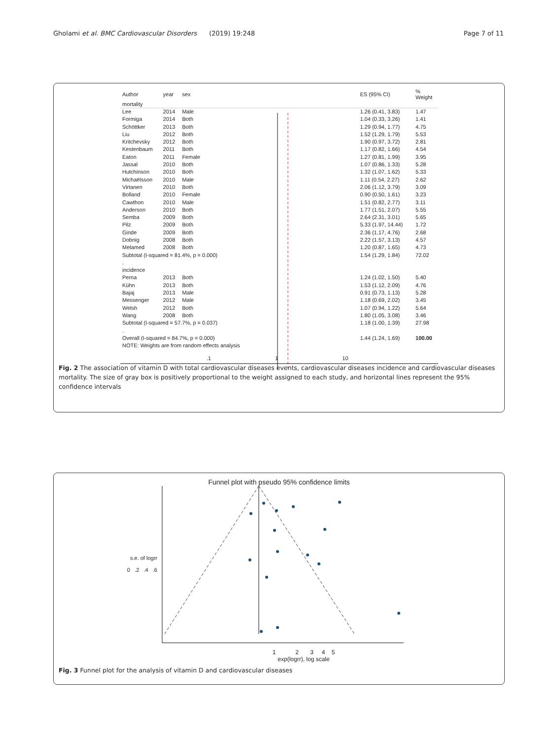Gholami et al. BMC Cardiovascular Disorders (2019) 19:248 Page 7 of 11
| Author | year | sex | | ES (95% CI) | % Weight |
| --- | --- | --- | --- | --- | --- |
| mortality | | | | | |
| Lee | 2014 | Male | | 1.26 (0.41, 3.83) | 1.47 |
| Formiga | 2014 | Both | | 1.04 (0.33, 3.26) | 1.41 |
| Schöttker | 2013 | Both | | 1.29 (0.94, 1.77) | 4.75 |
| Liu | 2012 | Both | | 1.52 (1.29, 1.79) | 5.53 |
| Kritchevsky | 2012 | Both | | 1.90 (0.97, 3.72) | 2.81 |
| Kestenbaum | 2011 | Both | | 1.17 (0.82, 1.66) | 4.54 |
| Eaton | 2011 | Female | | 1.27 (0.81, 1.99) | 3.95 |
| Jassal | 2010 | Both | | 1.07 (0.86, 1.33) | 5.28 |
| Hutchinson | 2010 | Both | | 1.32 (1.07, 1.62) | 5.33 |
| Michaëlsson | 2010 | Male | | 1.11 (0.54, 2.27) | 2.62 |
| Virtanen | 2010 | Both | | 2.06 (1.12, 3.79) | 3.09 |
| Bolland | 2010 | Female | | 0.90 (0.50, 1.61) | 3.23 |
| Cawthon | 2010 | Male | | 1.51 (0.82, 2.77) | 3.11 |
| Anderson | 2010 | Both | | 1.77 (1.51, 2.07) | 5.55 |
| Semba | 2009 | Both | | 2.64 (2.31, 3.01) | 5.65 |
| Pilz | 2009 | Both | | 5.33 (1.97, 14.44) | 1.72 |
| Ginde | 2009 | Both | | 2.36 (1.17, 4.76) | 2.68 |
| Dobnig | 2008 | Both | | 2.22 (1.57, 3.13) | 4.57 |
| Melamed | 2008 | Both | | 1.20 (0.87, 1.65) | 4.73 |
| Subtotal (I-squared = 81.4%, p = 0.000) | | | | 1.54 (1.29, 1.84) | 72.02 |
| . | | | | | |
| incidence | | | | | |
| Perna | 2013 | Both | | 1.24 (1.02, 1.50) | 5.40 |
| Kühn | 2013 | Both | | 1.53 (1.12, 2.09) | 4.76 |
| Bajaj | 2013 | Male | | 0.91 (0.73, 1.13) | 5.28 |
| Messenger | 2012 | Male | | 1.18 (0.69, 2.02) | 3.45 |
| Welsh | 2012 | Both | | 1.07 (0.94, 1.22) | 5.64 |
| Wang | 2008 | Both | | 1.80 (1.05, 3.08) | 3.46 |
| Subtotal (I-squared = 57.7%, p = 0.037) | | | | 1.18 (1.00, 1.39) | 27.98 |
| . | | | | | |
| Overall (I-squared = 84.7%, p = 0.000) | | | | 1.44 (1.24, 1.69) | 100.00 |
| NOTE: Weights are from random effects analysis | | | | | |
.1 1 10
Fig. 2 The association of vitamin D with total cardiovascular diseases events, cardiovascular diseases incidence and cardiovascular diseases mortality. The size of gray box is positively proportional to the weight assigned to each study, and horizontal lines represent the 95% confidence intervals
Funnel plot with pseudo 95% confidence limits
s.e. of logrr
0 .2 .4 .6
1 2 3 4 5
exp(logrr), log scale
Fig. 3 Funnel plot for the analysis of vitamin D and cardiovascular diseases